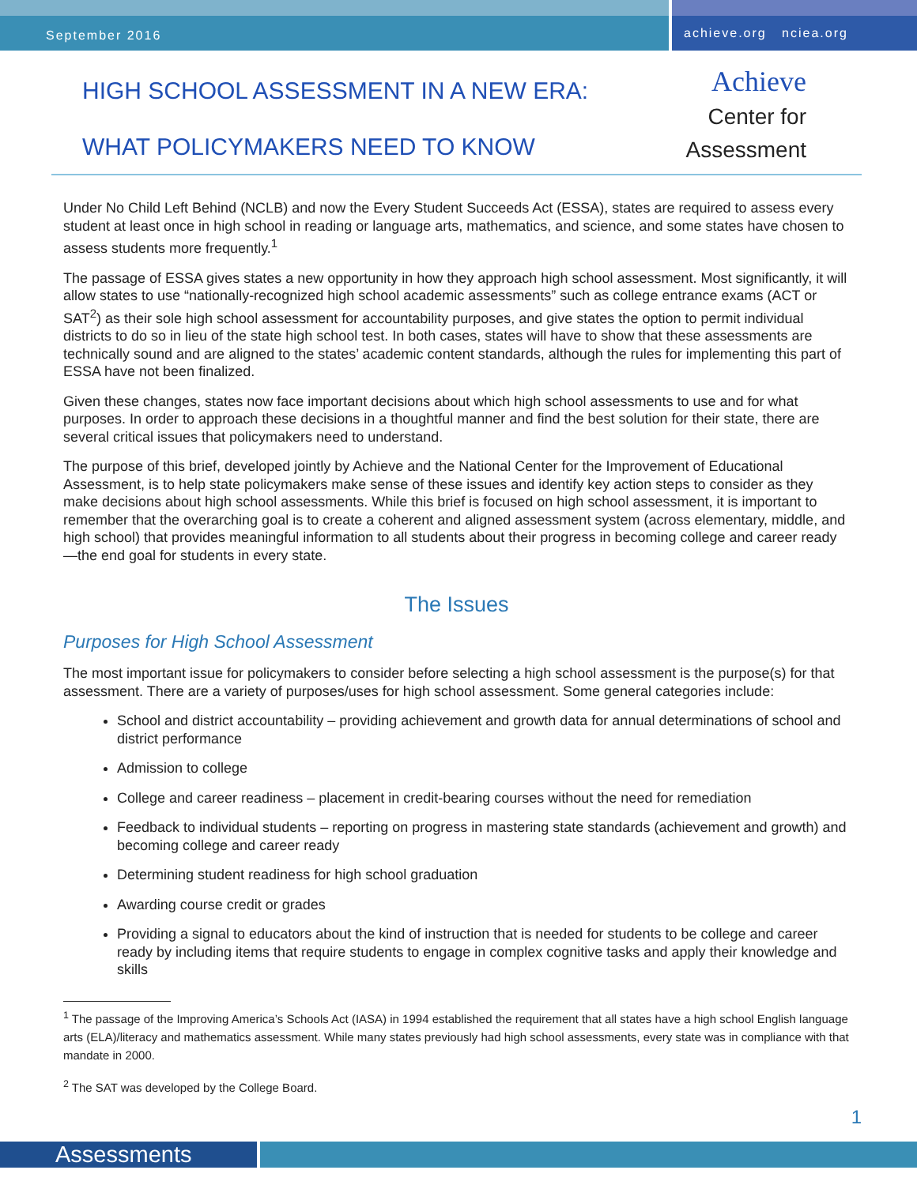September 2016
achieve.org nciea.org
HIGH SCHOOL ASSESSMENT IN A NEW ERA:
WHAT POLICYMAKERS NEED TO KNOW
Achieve
Center for
Assessment
Under No Child Left Behind (NCLB) and now the Every Student Succeeds Act (ESSA), states are required to assess every student at least once in high school in reading or language arts, mathematics, and science, and some states have chosen to assess students more frequently.<sup>1</sup>
The passage of ESSA gives states a new opportunity in how they approach high school assessment. Most significantly, it will allow states to use “nationally-recognized high school academic assessments” such as college entrance exams (ACT or SAT<sup>2</sup>) as their sole high school assessment for accountability purposes, and give states the option to permit individual districts to do so in lieu of the state high school test. In both cases, states will have to show that these assessments are technically sound and are aligned to the states’ academic content standards, although the rules for implementing this part of ESSA have not been finalized.
Given these changes, states now face important decisions about which high school assessments to use and for what purposes. In order to approach these decisions in a thoughtful manner and find the best solution for their state, there are several critical issues that policymakers need to understand.
The purpose of this brief, developed jointly by Achieve and the National Center for the Improvement of Educational Assessment, is to help state policymakers make sense of these issues and identify key action steps to consider as they make decisions about high school assessments. While this brief is focused on high school assessment, it is important to remember that the overarching goal is to create a coherent and aligned assessment system (across elementary, middle, and high school) that provides meaningful information to all students about their progress in becoming college and career ready—the end goal for students in every state.
The Issues
Purposes for High School Assessment
The most important issue for policymakers to consider before selecting a high school assessment is the purpose(s) for that assessment. There are a variety of purposes/uses for high school assessment. Some general categories include:
School and district accountability – providing achievement and growth data for annual determinations of school and district performance
Admission to college
College and career readiness – placement in credit-bearing courses without the need for remediation
Feedback to individual students – reporting on progress in mastering state standards (achievement and growth) and becoming college and career ready
Determining student readiness for high school graduation
Awarding course credit or grades
Providing a signal to educators about the kind of instruction that is needed for students to be college and career ready by including items that require students to engage in complex cognitive tasks and apply their knowledge and skills
<sup>1</sup> The passage of the Improving America’s Schools Act (IASA) in 1994 established the requirement that all states have a high school English language arts (ELA)/literacy and mathematics assessment. While many states previously had high school assessments, every state was in compliance with that mandate in 2000.
<sup>2</sup> The SAT was developed by the College Board.
1
Assessments